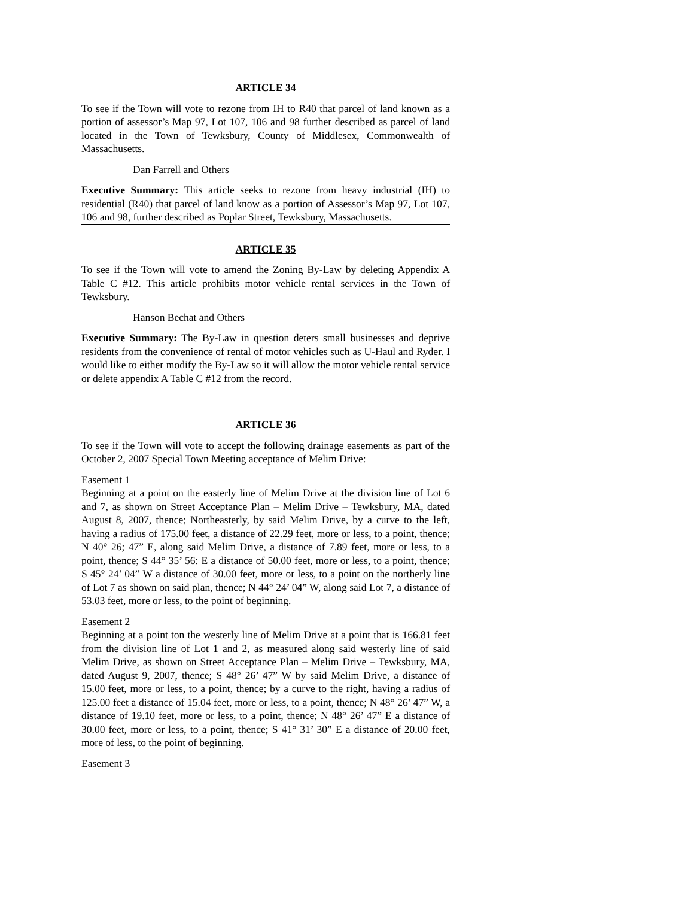ARTICLE 34
To see if the Town will vote to rezone from IH to R40 that parcel of land known as a portion of assessor’s Map 97, Lot 107, 106 and 98 further described as parcel of land located in the Town of Tewksbury, County of Middlesex, Commonwealth of Massachusetts.
Dan Farrell and Others
Executive Summary: This article seeks to rezone from heavy industrial (IH) to residential (R40) that parcel of land know as a portion of Assessor’s Map 97, Lot 107, 106 and 98, further described as Poplar Street, Tewksbury, Massachusetts.
ARTICLE 35
To see if the Town will vote to amend the Zoning By-Law by deleting Appendix A Table C #12. This article prohibits motor vehicle rental services in the Town of Tewksbury.
Hanson Bechat and Others
Executive Summary: The By-Law in question deters small businesses and deprive residents from the convenience of rental of motor vehicles such as U-Haul and Ryder. I would like to either modify the By-Law so it will allow the motor vehicle rental service or delete appendix A Table C #12 from the record.
ARTICLE 36
To see if the Town will vote to accept the following drainage easements as part of the October 2, 2007 Special Town Meeting acceptance of Melim Drive:
Easement 1
Beginning at a point on the easterly line of Melim Drive at the division line of Lot 6 and 7, as shown on Street Acceptance Plan – Melim Drive – Tewksbury, MA, dated August 8, 2007, thence; Northeasterly, by said Melim Drive, by a curve to the left, having a radius of 175.00 feet, a distance of 22.29 feet, more or less, to a point, thence; N 40° 26; 47” E, along said Melim Drive, a distance of 7.89 feet, more or less, to a point, thence; S 44° 35’ 56: E a distance of 50.00 feet, more or less, to a point, thence; S 45° 24’ 04” W a distance of 30.00 feet, more or less, to a point on the northerly line of Lot 7 as shown on said plan, thence; N 44° 24’ 04” W, along said Lot 7, a distance of 53.03 feet, more or less, to the point of beginning.
Easement 2
Beginning at a point ton the westerly line of Melim Drive at a point that is 166.81 feet from the division line of Lot 1 and 2, as measured along said westerly line of said Melim Drive, as shown on Street Acceptance Plan – Melim Drive – Tewksbury, MA, dated August 9, 2007, thence; S 48° 26’ 47” W by said Melim Drive, a distance of 15.00 feet, more or less, to a point, thence; by a curve to the right, having a radius of 125.00 feet a distance of 15.04 feet, more or less, to a point, thence; N 48° 26’ 47” W, a distance of 19.10 feet, more or less, to a point, thence; N 48° 26’ 47” E a distance of 30.00 feet, more or less, to a point, thence; S 41° 31’ 30” E a distance of 20.00 feet, more of less, to the point of beginning.
Easement 3